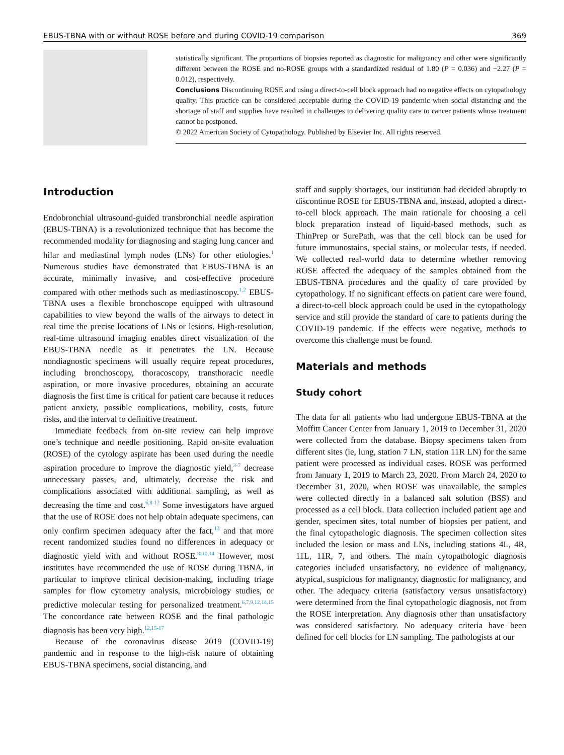EBUS-TBNA with or without ROSE before and during COVID-19 comparison 369
statistically significant. The proportions of biopsies reported as diagnostic for malignancy and other were significantly different between the ROSE and no-ROSE groups with a standardized residual of 1.80 (P = 0.036) and −2.27 (P = 0.012), respectively.
Conclusions Discontinuing ROSE and using a direct-to-cell block approach had no negative effects on cytopathology quality. This practice can be considered acceptable during the COVID-19 pandemic when social distancing and the shortage of staff and supplies have resulted in challenges to delivering quality care to cancer patients whose treatment cannot be postponed.
© 2022 American Society of Cytopathology. Published by Elsevier Inc. All rights reserved.
Introduction
Endobronchial ultrasound-guided transbronchial needle aspiration (EBUS-TBNA) is a revolutionized technique that has become the recommended modality for diagnosing and staging lung cancer and hilar and mediastinal lymph nodes (LNs) for other etiologies.<sup>1</sup> Numerous studies have demonstrated that EBUS-TBNA is an accurate, minimally invasive, and cost-effective procedure compared with other methods such as mediastinoscopy.<sup>1,2</sup> EBUS-TBNA uses a flexible bronchoscope equipped with ultrasound capabilities to view beyond the walls of the airways to detect in real time the precise locations of LNs or lesions. High-resolution, real-time ultrasound imaging enables direct visualization of the EBUS-TBNA needle as it penetrates the LN. Because nondiagnostic specimens will usually require repeat procedures, including bronchoscopy, thoracoscopy, transthoracic needle aspiration, or more invasive procedures, obtaining an accurate diagnosis the first time is critical for patient care because it reduces patient anxiety, possible complications, mobility, costs, future risks, and the interval to definitive treatment.
Immediate feedback from on-site review can help improve one’s technique and needle positioning. Rapid on-site evaluation (ROSE) of the cytology aspirate has been used during the needle aspiration procedure to improve the diagnostic yield,<sup>3-7</sup> decrease unnecessary passes, and, ultimately, decrease the risk and complications associated with additional sampling, as well as decreasing the time and cost.<sup>6,8-12</sup> Some investigators have argued that the use of ROSE does not help obtain adequate specimens, can only confirm specimen adequacy after the fact,<sup>13</sup> and that more recent randomized studies found no differences in adequacy or diagnostic yield with and without ROSE.<sup>8-10,14</sup> However, most institutes have recommended the use of ROSE during TBNA, in particular to improve clinical decision-making, including triage samples for flow cytometry analysis, microbiology studies, or predictive molecular testing for personalized treatment.<sup>6,7,9,12,14,15</sup> The concordance rate between ROSE and the final pathologic diagnosis has been very high.<sup>12,15-17</sup>
Because of the coronavirus disease 2019 (COVID-19) pandemic and in response to the high-risk nature of obtaining EBUS-TBNA specimens, social distancing, and
staff and supply shortages, our institution had decided abruptly to discontinue ROSE for EBUS-TBNA and, instead, adopted a direct-to-cell block approach. The main rationale for choosing a cell block preparation instead of liquid-based methods, such as ThinPrep or SurePath, was that the cell block can be used for future immunostains, special stains, or molecular tests, if needed. We collected real-world data to determine whether removing ROSE affected the adequacy of the samples obtained from the EBUS-TBNA procedures and the quality of care provided by cytopathology. If no significant effects on patient care were found, a direct-to-cell block approach could be used in the cytopathology service and still provide the standard of care to patients during the COVID-19 pandemic. If the effects were negative, methods to overcome this challenge must be found.
Materials and methods
Study cohort
The data for all patients who had undergone EBUS-TBNA at the Moffitt Cancer Center from January 1, 2019 to December 31, 2020 were collected from the database. Biopsy specimens taken from different sites (ie, lung, station 7 LN, station 11R LN) for the same patient were processed as individual cases. ROSE was performed from January 1, 2019 to March 23, 2020. From March 24, 2020 to December 31, 2020, when ROSE was unavailable, the samples were collected directly in a balanced salt solution (BSS) and processed as a cell block. Data collection included patient age and gender, specimen sites, total number of biopsies per patient, and the final cytopathologic diagnosis. The specimen collection sites included the lesion or mass and LNs, including stations 4L, 4R, 11L, 11R, 7, and others. The main cytopathologic diagnosis categories included unsatisfactory, no evidence of malignancy, atypical, suspicious for malignancy, diagnostic for malignancy, and other. The adequacy criteria (satisfactory versus unsatisfactory) were determined from the final cytopathologic diagnosis, not from the ROSE interpretation. Any diagnosis other than unsatisfactory was considered satisfactory. No adequacy criteria have been defined for cell blocks for LN sampling. The pathologists at our